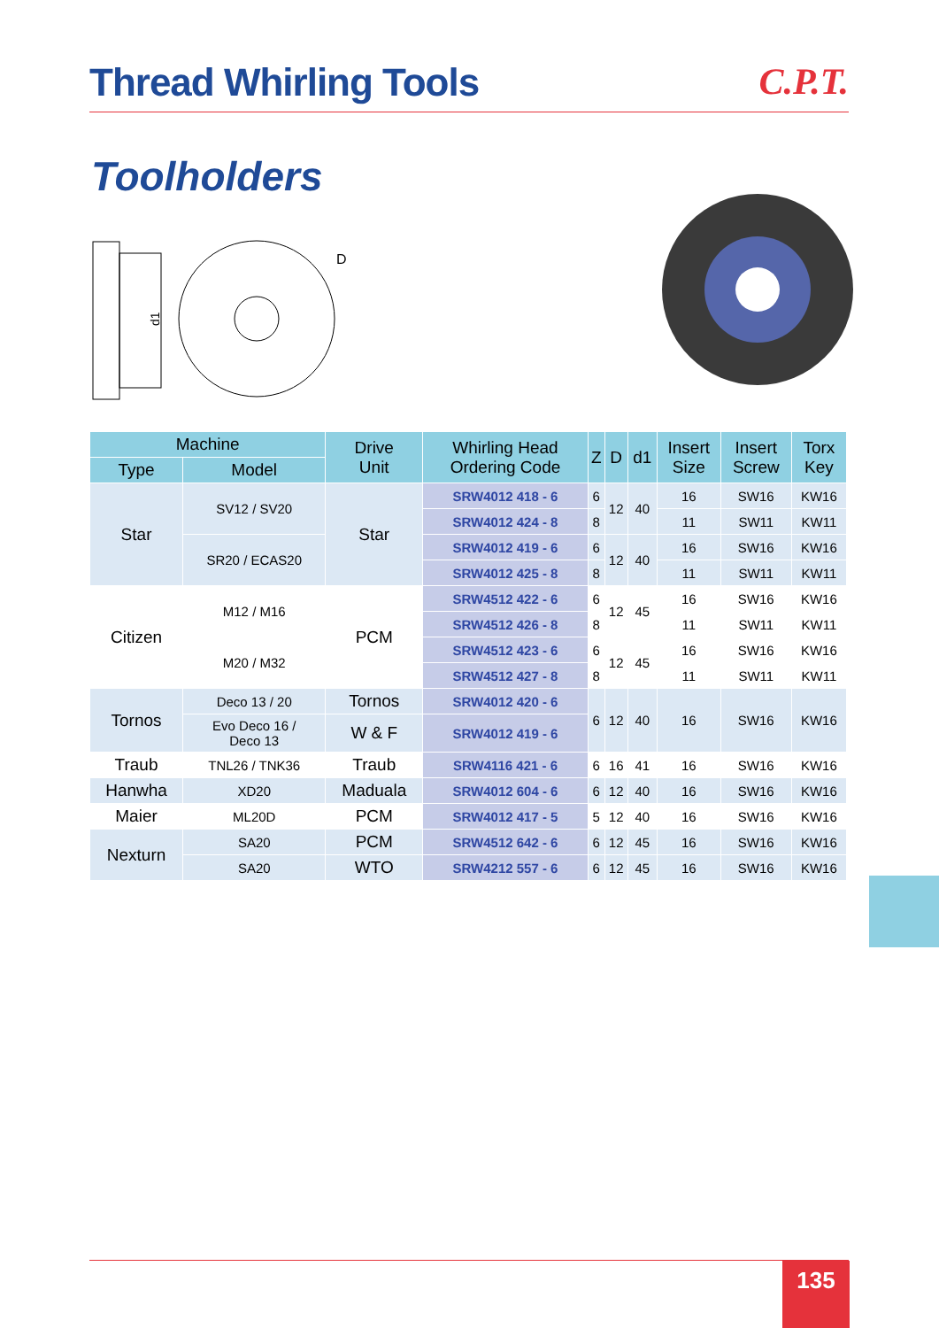Thread Whirling Tools C.P.T.
Toolholders
d1
D
| Machine | | Drive Unit | Whirling Head Ordering Code | Z | D | d1 | Insert Size | Insert Screw | Torx Key |
| --- | --- | --- | --- | --- | --- | --- | --- | --- | --- |
| Type | Model | | | | | | | | |
| Star | SV12 / SV20 | Star | SRW4012 418 - 6 | 6 | 12 | 40 | 16 | SW16 | KW16 |
| | | | SRW4012 424 - 8 | 8 | | | 11 | SW11 | KW11 |
| | SR20 / ECAS20 | | SRW4012 419 - 6 | 6 | 12 | 40 | 16 | SW16 | KW16 |
| | | | SRW4012 425 - 8 | 8 | | | 11 | SW11 | KW11 |
| Citizen | M12 / M16 | PCM | SRW4512 422 - 6 | 6 | 12 | 45 | 16 | SW16 | KW16 |
| | | | SRW4512 426 - 8 | 8 | | | 11 | SW11 | KW11 |
| | M20 / M32 | | SRW4512 423 - 6 | 6 | 12 | 45 | 16 | SW16 | KW16 |
| | | | SRW4512 427 - 8 | 8 | | | 11 | SW11 | KW11 |
| Tornos | Deco 13 / 20 | Tornos | SRW4012 420 - 6 | 6 | 12 | 40 | 16 | SW16 | KW16 |
| | Evo Deco 16 / Deco 13 | W & F | SRW4012 419 - 6 | | | | | | |
| Traub | TNL26 / TNK36 | Traub | SRW4116 421 - 6 | 6 | 16 | 41 | 16 | SW16 | KW16 |
| Hanwha | XD20 | Maduala | SRW4012 604 - 6 | 6 | 12 | 40 | 16 | SW16 | KW16 |
| Maier | ML20D | PCM | SRW4012 417 - 5 | 5 | 12 | 40 | 16 | SW16 | KW16 |
| Nexturn | SA20 | PCM | SRW4512 642 - 6 | 6 | 12 | 45 | 16 | SW16 | KW16 |
| | SA20 | WTO | SRW4212 557 - 6 | 6 | 12 | 45 | 16 | SW16 | KW16 |
135